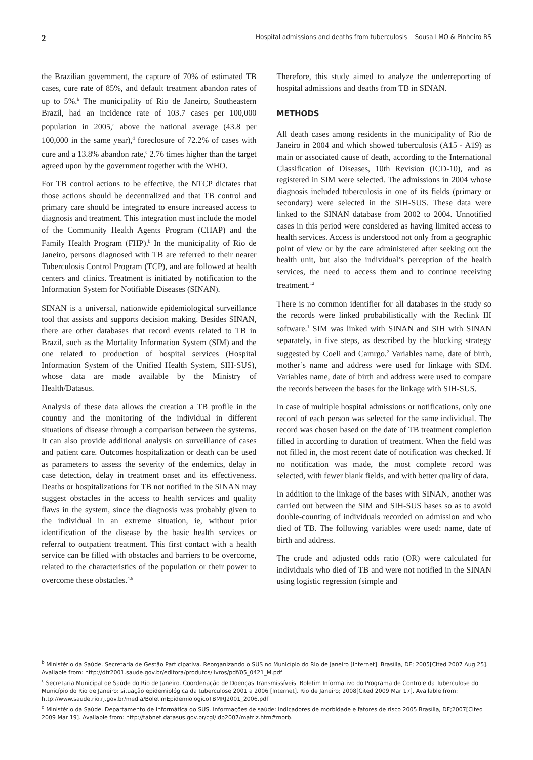2 Hospital admissions and deaths from tuberculosis Sousa LMO & Pinheiro RS
the Brazilian government, the capture of 70% of estimated TB cases, cure rate of 85%, and default treatment abandon rates of up to 5%.<sup>b</sup> The municipality of Rio de Janeiro, Southeastern Brazil, had an incidence rate of 103.7 cases per 100,000 population in 2005,<sup>c</sup> above the national average (43.8 per 100,000 in the same year),<sup>d</sup> foreclosure of 72.2% of cases with cure and a 13.8% abandon rate,<sup>c</sup> 2.76 times higher than the target agreed upon by the government together with the WHO.
For TB control actions to be effective, the NTCP dictates that those actions should be decentralized and that TB control and primary care should be integrated to ensure increased access to diagnosis and treatment. This integration must include the model of the Community Health Agents Program (CHAP) and the Family Health Program (FHP).<sup>b</sup> In the municipality of Rio de Janeiro, persons diagnosed with TB are referred to their nearer Tuberculosis Control Program (TCP), and are followed at health centers and clinics. Treatment is initiated by notification to the Information System for Notifiable Diseases (SINAN).
SINAN is a universal, nationwide epidemiological surveillance tool that assists and supports decision making. Besides SINAN, there are other databases that record events related to TB in Brazil, such as the Mortality Information System (SIM) and the one related to production of hospital services (Hospital Information System of the Unified Health System, SIH-SUS), whose data are made available by the Ministry of Health/Datasus.
Analysis of these data allows the creation a TB profile in the country and the monitoring of the individual in different situations of disease through a comparison between the systems. It can also provide additional analysis on surveillance of cases and patient care. Outcomes hospitalization or death can be used as parameters to assess the severity of the endemics, delay in case detection, delay in treatment onset and its effectiveness. Deaths or hospitalizations for TB not notified in the SINAN may suggest obstacles in the access to health services and quality flaws in the system, since the diagnosis was probably given to the individual in an extreme situation, ie, without prior identification of the disease by the basic health services or referral to outpatient treatment. This first contact with a health service can be filled with obstacles and barriers to be overcome, related to the characteristics of the population or their power to overcome these obstacles.<sup>4,6</sup>
Therefore, this study aimed to analyze the underreporting of hospital admissions and deaths from TB in SINAN.
METHODS
All death cases among residents in the municipality of Rio de Janeiro in 2004 and which showed tuberculosis (A15 - A19) as main or associated cause of death, according to the International Classification of Diseases, 10th Revision (ICD-10), and as registered in SIM were selected. The admissions in 2004 whose diagnosis included tuberculosis in one of its fields (primary or secondary) were selected in the SIH-SUS. These data were linked to the SINAN database from 2002 to 2004. Unnotified cases in this period were considered as having limited access to health services. Access is understood not only from a geographic point of view or by the care administered after seeking out the health unit, but also the individual’s perception of the health services, the need to access them and to continue receiving treatment.<sup>12</sup>
There is no common identifier for all databases in the study so the records were linked probabilistically with the Reclink III software.<sup>1</sup> SIM was linked with SINAN and SIH with SINAN separately, in five steps, as described by the blocking strategy suggested by Coeli and Camrgo.<sup>2</sup> Variables name, date of birth, mother’s name and address were used for linkage with SIM. Variables name, date of birth and address were used to compare the records between the bases for the linkage with SIH-SUS.
In case of multiple hospital admissions or notifications, only one record of each person was selected for the same individual. The record was chosen based on the date of TB treatment completion filled in according to duration of treatment. When the field was not filled in, the most recent date of notification was checked. If no notification was made, the most complete record was selected, with fewer blank fields, and with better quality of data.
In addition to the linkage of the bases with SINAN, another was carried out between the SIM and SIH-SUS bases so as to avoid double-counting of individuals recorded on admission and who died of TB. The following variables were used: name, date of birth and address.
The crude and adjusted odds ratio (OR) were calculated for individuals who died of TB and were not notified in the SINAN using logistic regression (simple and
<sup>b</sup> Ministério da Saúde. Secretaria de Gestão Participativa. Reorganizando o SUS no Município do Rio de Janeiro [Internet]. Brasília, DF; 2005[Cited 2007 Aug 25]. Available from: http://dtr2001.saude.gov.br/editora/produtos/livros/pdf/05_0421_M.pdf
<sup>c</sup> Secretaria Municipal de Saúde do Rio de Janeiro. Coordenação de Doenças Transmissíveis. Boletim Informativo do Programa de Controle da Tuberculose do Município do Rio de Janeiro: situação epidemiológica da tuberculose 2001 a 2006 [Internet]. Rio de Janeiro; 2008[Cited 2009 Mar 17]. Available from: http://www.saude.rio.rj.gov.br/media/BoletimEpidemiologicoTBMRJ2001_2006.pdf
<sup>d</sup> Ministério da Saúde. Departamento de Informática do SUS. Informações de saúde: indicadores de morbidade e fatores de risco 2005 Brasília, DF;2007[Cited 2009 Mar 19]. Available from: http://tabnet.datasus.gov.br/cgi/idb2007/matriz.htm#morb.